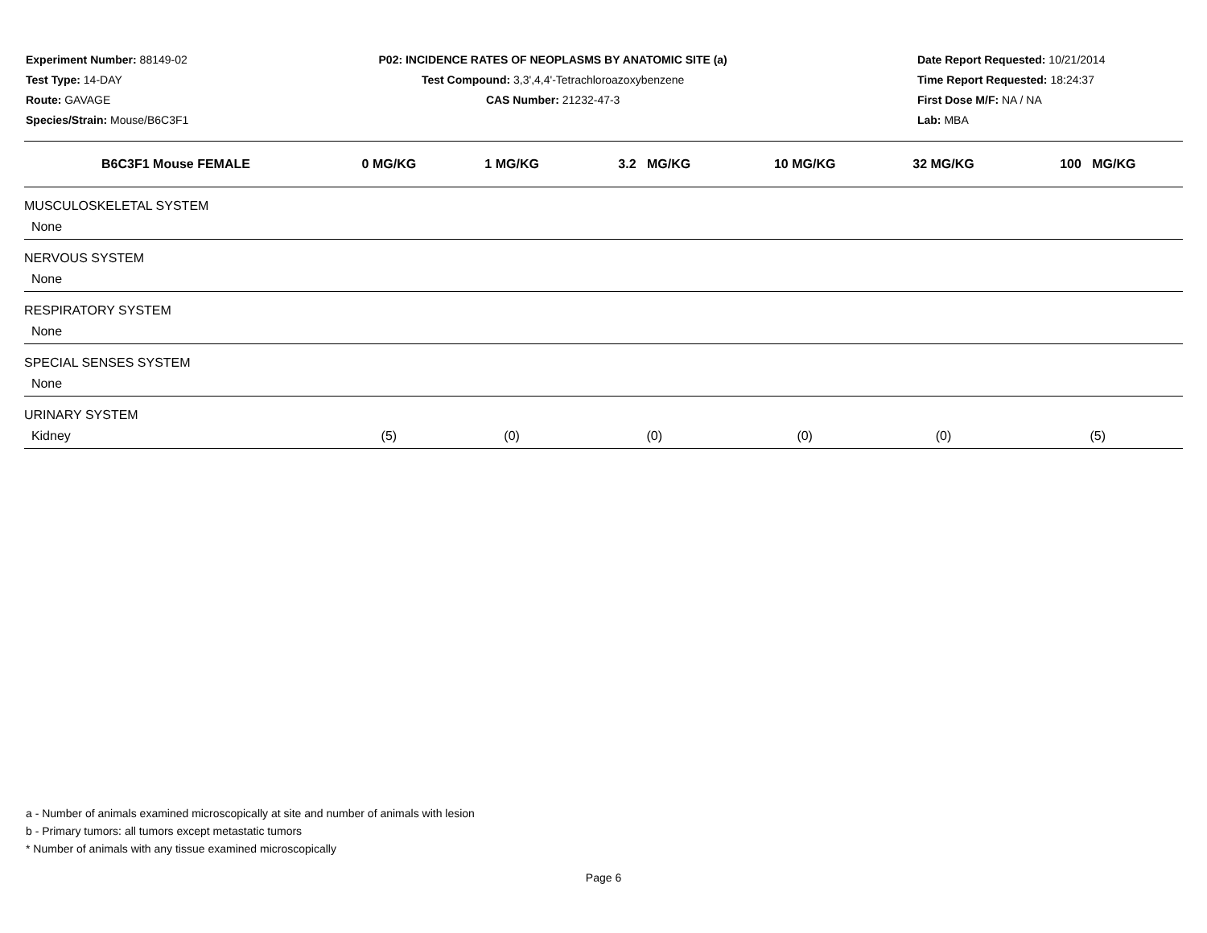Experiment Number: 88149-02
Test Type: 14-DAY
Route: GAVAGE
Species/Strain: Mouse/B6C3F1
P02: INCIDENCE RATES OF NEOPLASMS BY ANATOMIC SITE (a)
Test Compound: 3,3',4,4'-Tetrachloroazoxybenzene
CAS Number: 21232-47-3
Date Report Requested: 10/21/2014
Time Report Requested: 18:24:37
First Dose M/F: NA / NA
Lab: MBA
| B6C3F1 Mouse FEMALE | 0 MG/KG | 1 MG/KG | 3.2 MG/KG | 10 MG/KG | 32 MG/KG | 100 MG/KG |
| --- | --- | --- | --- | --- | --- | --- |
| MUSCULOSKELETAL SYSTEM | | | | | | |
| None | | | | | | |
| NERVOUS SYSTEM | | | | | | |
| None | | | | | | |
| RESPIRATORY SYSTEM | | | | | | |
| None | | | | | | |
| SPECIAL SENSES SYSTEM | | | | | | |
| None | | | | | | |
| URINARY SYSTEM | | | | | | |
| Kidney | (5) | (0) | (0) | (0) | (0) | (5) |
a - Number of animals examined microscopically at site and number of animals with lesion
b - Primary tumors: all tumors except metastatic tumors
* Number of animals with any tissue examined microscopically
Page 6